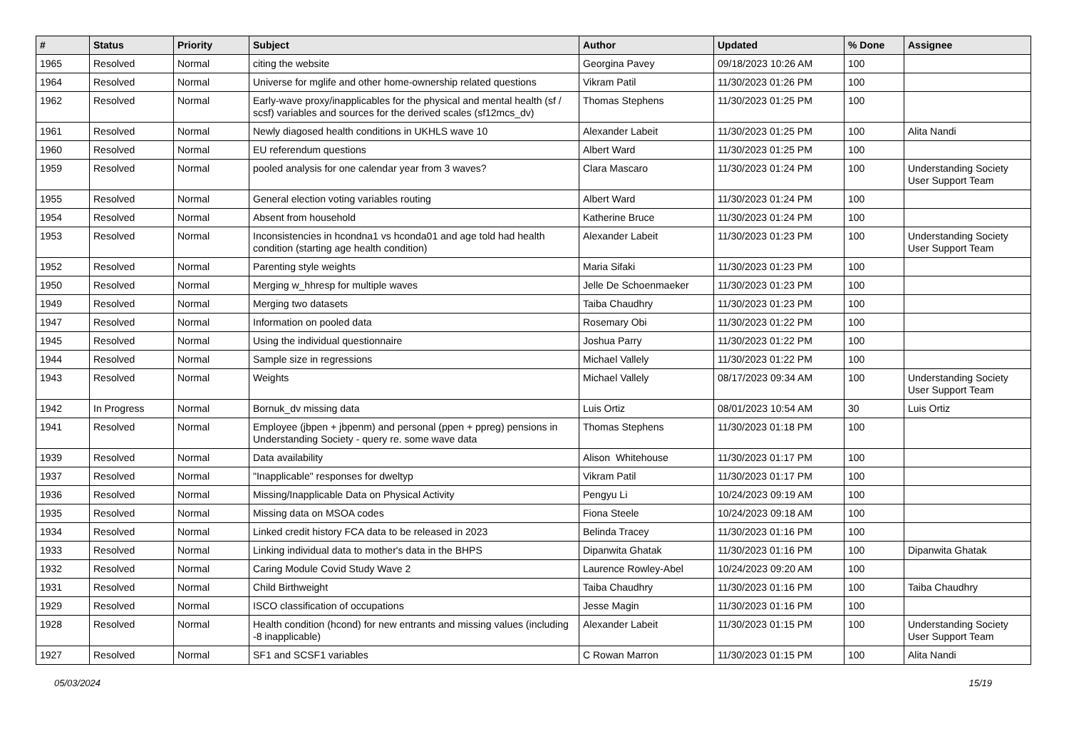| # | Status | Priority | Subject | Author | Updated | % Done | Assignee |
| --- | --- | --- | --- | --- | --- | --- | --- |
| 1965 | Resolved | Normal | citing the website | Georgina Pavey | 09/18/2023 10:26 AM | 100 | |
| 1964 | Resolved | Normal | Universe for mglife and other home-ownership related questions | Vikram Patil | 11/30/2023 01:26 PM | 100 | |
| 1962 | Resolved | Normal | Early-wave proxy/inapplicables for the physical and mental health (sf / scsf) variables and sources for the derived scales (sf12mcs_dv) | Thomas Stephens | 11/30/2023 01:25 PM | 100 | |
| 1961 | Resolved | Normal | Newly diagosed health conditions in UKHLS wave 10 | Alexander Labeit | 11/30/2023 01:25 PM | 100 | Alita Nandi |
| 1960 | Resolved | Normal | EU referendum questions | Albert Ward | 11/30/2023 01:25 PM | 100 | |
| 1959 | Resolved | Normal | pooled analysis for one calendar year from 3 waves? | Clara Mascaro | 11/30/2023 01:24 PM | 100 | Understanding Society User Support Team |
| 1955 | Resolved | Normal | General election voting variables routing | Albert Ward | 11/30/2023 01:24 PM | 100 | |
| 1954 | Resolved | Normal | Absent from household | Katherine Bruce | 11/30/2023 01:24 PM | 100 | |
| 1953 | Resolved | Normal | Inconsistencies in hcondna1 vs hconda01 and age told had health condition (starting age health condition) | Alexander Labeit | 11/30/2023 01:23 PM | 100 | Understanding Society User Support Team |
| 1952 | Resolved | Normal | Parenting style weights | Maria Sifaki | 11/30/2023 01:23 PM | 100 | |
| 1950 | Resolved | Normal | Merging w_hhresp for multiple waves | Jelle De Schoenmaeker | 11/30/2023 01:23 PM | 100 | |
| 1949 | Resolved | Normal | Merging two datasets | Taiba Chaudhry | 11/30/2023 01:23 PM | 100 | |
| 1947 | Resolved | Normal | Information on pooled data | Rosemary Obi | 11/30/2023 01:22 PM | 100 | |
| 1945 | Resolved | Normal | Using the individual questionnaire | Joshua Parry | 11/30/2023 01:22 PM | 100 | |
| 1944 | Resolved | Normal | Sample size in regressions | Michael Vallely | 11/30/2023 01:22 PM | 100 | |
| 1943 | Resolved | Normal | Weights | Michael Vallely | 08/17/2023 09:34 AM | 100 | Understanding Society User Support Team |
| 1942 | In Progress | Normal | Bornuk_dv missing data | Luis Ortiz | 08/01/2023 10:54 AM | 30 | Luis Ortiz |
| 1941 | Resolved | Normal | Employee (jbpen + jbpenm) and personal (ppen + ppreg) pensions in Understanding Society - query re. some wave data | Thomas Stephens | 11/30/2023 01:18 PM | 100 | |
| 1939 | Resolved | Normal | Data availability | Alison Whitehouse | 11/30/2023 01:17 PM | 100 | |
| 1937 | Resolved | Normal | "Inapplicable" responses for dweltyp | Vikram Patil | 11/30/2023 01:17 PM | 100 | |
| 1936 | Resolved | Normal | Missing/Inapplicable Data on Physical Activity | Pengyu Li | 10/24/2023 09:19 AM | 100 | |
| 1935 | Resolved | Normal | Missing data on MSOA codes | Fiona Steele | 10/24/2023 09:18 AM | 100 | |
| 1934 | Resolved | Normal | Linked credit history FCA data to be released in 2023 | Belinda Tracey | 11/30/2023 01:16 PM | 100 | |
| 1933 | Resolved | Normal | Linking individual data to mother's data in the BHPS | Dipanwita Ghatak | 11/30/2023 01:16 PM | 100 | Dipanwita Ghatak |
| 1932 | Resolved | Normal | Caring Module Covid Study Wave 2 | Laurence Rowley-Abel | 10/24/2023 09:20 AM | 100 | |
| 1931 | Resolved | Normal | Child Birthweight | Taiba Chaudhry | 11/30/2023 01:16 PM | 100 | Taiba Chaudhry |
| 1929 | Resolved | Normal | ISCO classification of occupations | Jesse Magin | 11/30/2023 01:16 PM | 100 | |
| 1928 | Resolved | Normal | Health condition (hcond) for new entrants and missing values (including -8 inapplicable) | Alexander Labeit | 11/30/2023 01:15 PM | 100 | Understanding Society User Support Team |
| 1927 | Resolved | Normal | SF1 and SCSF1 variables | C Rowan Marron | 11/30/2023 01:15 PM | 100 | Alita Nandi |
05/03/2024 15/19